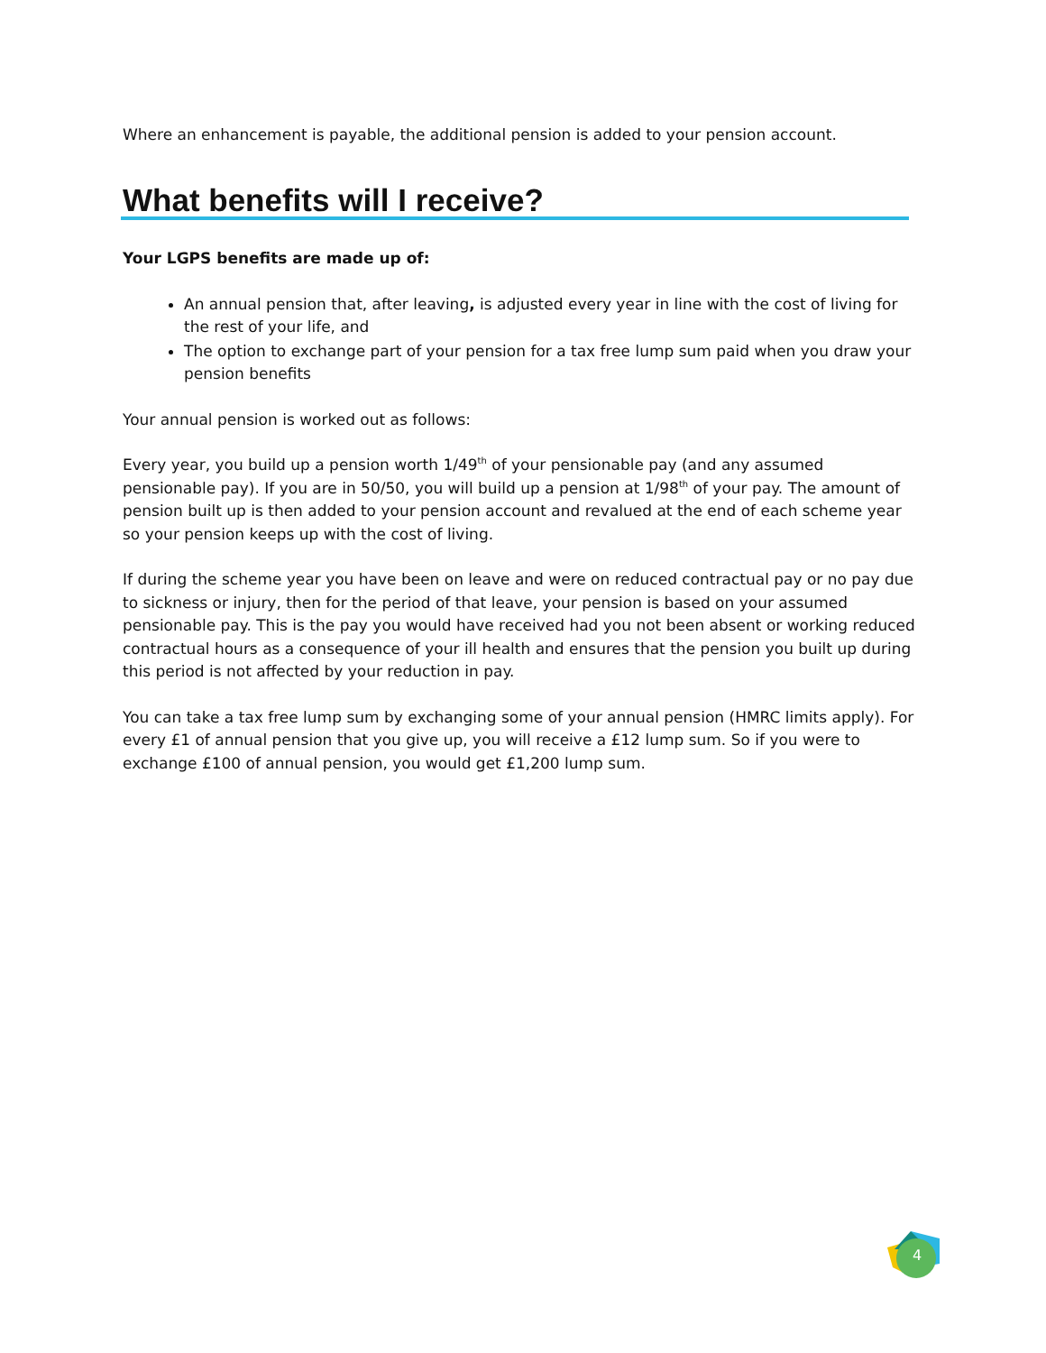Where an enhancement is payable, the additional pension is added to your pension account.
What benefits will I receive?
Your LGPS benefits are made up of:
An annual pension that, after leaving, is adjusted every year in line with the cost of living for the rest of your life, and
The option to exchange part of your pension for a tax free lump sum paid when you draw your pension benefits
Your annual pension is worked out as follows:
Every year, you build up a pension worth 1/49<sup>th</sup> of your pensionable pay (and any assumed pensionable pay). If you are in 50/50, you will build up a pension at 1/98<sup>th</sup> of your pay. The amount of pension built up is then added to your pension account and revalued at the end of each scheme year so your pension keeps up with the cost of living.
If during the scheme year you have been on leave and were on reduced contractual pay or no pay due to sickness or injury, then for the period of that leave, your pension is based on your assumed pensionable pay. This is the pay you would have received had you not been absent or working reduced contractual hours as a consequence of your ill health and ensures that the pension you built up during this period is not affected by your reduction in pay.
You can take a tax free lump sum by exchanging some of your annual pension (HMRC limits apply). For every £1 of annual pension that you give up, you will receive a £12 lump sum. So if you were to exchange £100 of annual pension, you would get £1,200 lump sum.
4